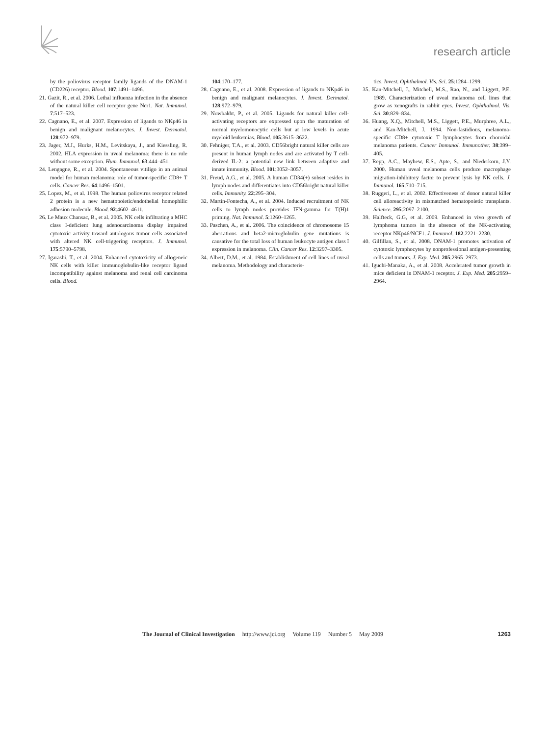research article
by the poliovirus receptor family ligands of the DNAM-1 (CD226) receptor. Blood. 107:1491–1496.
21. Gazit, R., et al. 2006. Lethal influenza infection in the absence of the natural killer cell receptor gene Ncr1. Nat. Immunol. 7:517–523.
22. Cagnano, E., et al. 2007. Expression of ligands to NKp46 in benign and malignant melanocytes. J. Invest. Dermatol. 128:972–979.
23. Jager, M.J., Hurks, H.M., Levitskaya, J., and Kiessling, R. 2002. HLA expression in uveal melanoma: there is no rule without some exception. Hum. Immunol. 63:444–451.
24. Lengagne, R., et al. 2004. Spontaneous vitiligo in an animal model for human melanoma: role of tumor-specific CD8+ T cells. Cancer Res. 64:1496–1501.
25. Lopez, M., et al. 1998. The human poliovirus receptor related 2 protein is a new hematopoietic/endothelial homophilic adhesion molecule. Blood. 92:4602–4611.
26. Le Maux Chansac, B., et al. 2005. NK cells infiltrating a MHC class I-deficient lung adenocarcinoma display impaired cytotoxic activity toward autologous tumor cells associated with altered NK cell-triggering receptors. J. Immunol. 175:5790–5798.
27. Igarashi, T., et al. 2004. Enhanced cytotoxicity of allogeneic NK cells with killer immunoglobulin-like receptor ligand incompatibility against melanoma and renal cell carcinoma cells. Blood.
104:170–177.
28. Cagnano, E., et al. 2008. Expression of ligands to NKp46 in benign and malignant melanocytes. J. Invest. Dermatol. 128:972–979.
29. Nowbakht, P., et al. 2005. Ligands for natural killer cell-activating receptors are expressed upon the maturation of normal myelomonocytic cells but at low levels in acute myeloid leukemias. Blood. 105:3615–3622.
30. Fehniger, T.A., et al. 2003. CD56bright natural killer cells are present in human lymph nodes and are activated by T cell-derived IL-2: a potential new link between adaptive and innate immunity. Blood. 101:3052–3057.
31. Freud, A.G., et al. 2005. A human CD34(+) subset resides in lymph nodes and differentiates into CD56bright natural killer cells. Immunity. 22:295–304.
32. Martin-Fontecha, A., et al. 2004. Induced recruitment of NK cells to lymph nodes provides IFN-gamma for T(H)1 priming. Nat. Immunol. 5:1260–1265.
33. Paschen, A., et al. 2006. The coincidence of chromosome 15 aberrations and beta2-microglobulin gene mutations is causative for the total loss of human leukocyte antigen class I expression in melanoma. Clin. Cancer Res. 12:3297–3305.
34. Albert, D.M., et al. 1984. Establishment of cell lines of uveal melanoma. Methodology and characteris-
tics. Invest. Ophthalmol. Vis. Sci. 25:1284–1299.
35. Kan-Mitchell, J., Mitchell, M.S., Rao, N., and Liggett, P.E. 1989. Characterization of uveal melanoma cell lines that grow as xenografts in rabbit eyes. Invest. Ophthalmol. Vis. Sci. 30:829–834.
36. Huang, X.Q., Mitchell, M.S., Liggett, P.E., Murphree, A.L., and Kan-Mitchell, J. 1994. Non-fastidious, melanoma-specific CD8+ cytotoxic T lymphocytes from choroidal melanoma patients. Cancer Immunol. Immunother. 38:399–405.
37. Repp, A.C., Mayhew, E.S., Apte, S., and Niederkorn, J.Y. 2000. Human uveal melanoma cells produce macrophage migration-inhibitory factor to prevent lysis by NK cells. J. Immunol. 165:710–715.
38. Ruggeri, L., et al. 2002. Effectiveness of donor natural killer cell alloreactivity in mismatched hematopoietic transplants. Science. 295:2097–2100.
39. Halfteck, G.G, et al. 2009. Enhanced in vivo growth of lymphoma tumors in the absence of the NK-activating receptor NKp46/NCF1. J. Immunol. 182:2221–2230.
40. Gilfillan, S., et al. 2008. DNAM-1 promotes activation of cytotoxic lymphocytes by nonprofessional antigen-presenting cells and tumors. J. Exp. Med. 205:2965–2973.
41. Iguchi-Manaka, A., et al. 2008. Accelerated tumor growth in mice deficient in DNAM-1 receptor. J. Exp. Med. 205:2959–2964.
The Journal of Clinical Investigation http://www.jci.org Volume 119 Number 5 May 2009 1263